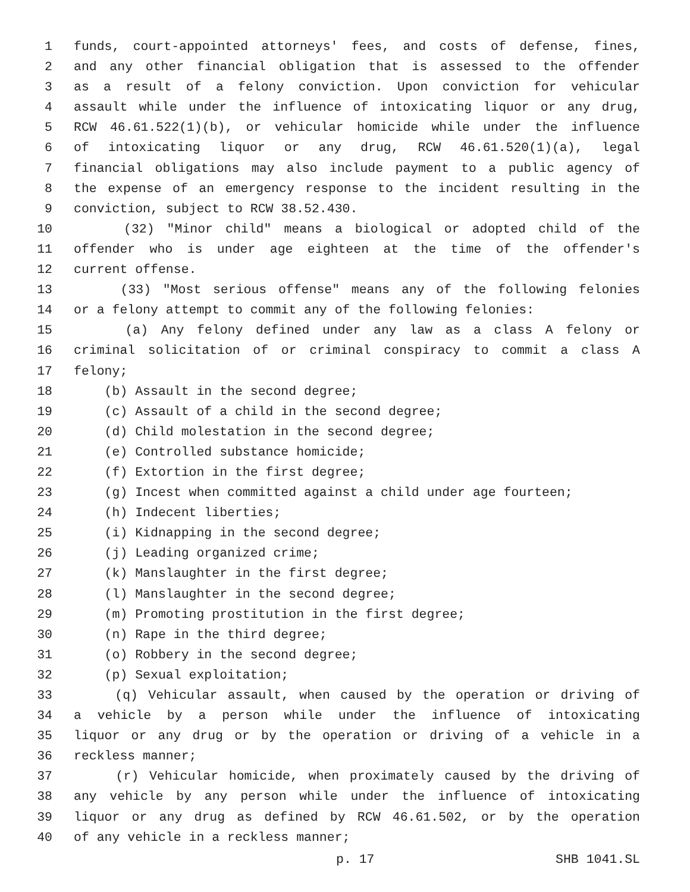1 funds, court-appointed attorneys' fees, and costs of defense, fines,
2 and any other financial obligation that is assessed to the offender
3 as a result of a felony conviction. Upon conviction for vehicular
4 assault while under the influence of intoxicating liquor or any drug,
5 RCW 46.61.522(1)(b), or vehicular homicide while under the influence
6 of intoxicating liquor or any drug, RCW 46.61.520(1)(a), legal
7 financial obligations may also include payment to a public agency of
8 the expense of an emergency response to the incident resulting in the
9 conviction, subject to RCW 38.52.430.
10 (32) "Minor child" means a biological or adopted child of the
11 offender who is under age eighteen at the time of the offender's
12 current offense.
13 (33) "Most serious offense" means any of the following felonies
14 or a felony attempt to commit any of the following felonies:
15 (a) Any felony defined under any law as a class A felony or
16 criminal solicitation of or criminal conspiracy to commit a class A
17 felony;
18 (b) Assault in the second degree;
19 (c) Assault of a child in the second degree;
20 (d) Child molestation in the second degree;
21 (e) Controlled substance homicide;
22 (f) Extortion in the first degree;
23 (g) Incest when committed against a child under age fourteen;
24 (h) Indecent liberties;
25 (i) Kidnapping in the second degree;
26 (j) Leading organized crime;
27 (k) Manslaughter in the first degree;
28 (l) Manslaughter in the second degree;
29 (m) Promoting prostitution in the first degree;
30 (n) Rape in the third degree;
31 (o) Robbery in the second degree;
32 (p) Sexual exploitation;
33 (q) Vehicular assault, when caused by the operation or driving of
34 a vehicle by a person while under the influence of intoxicating
35 liquor or any drug or by the operation or driving of a vehicle in a
36 reckless manner;
37 (r) Vehicular homicide, when proximately caused by the driving of
38 any vehicle by any person while under the influence of intoxicating
39 liquor or any drug as defined by RCW 46.61.502, or by the operation
40 of any vehicle in a reckless manner;
p. 17 SHB 1041.SL